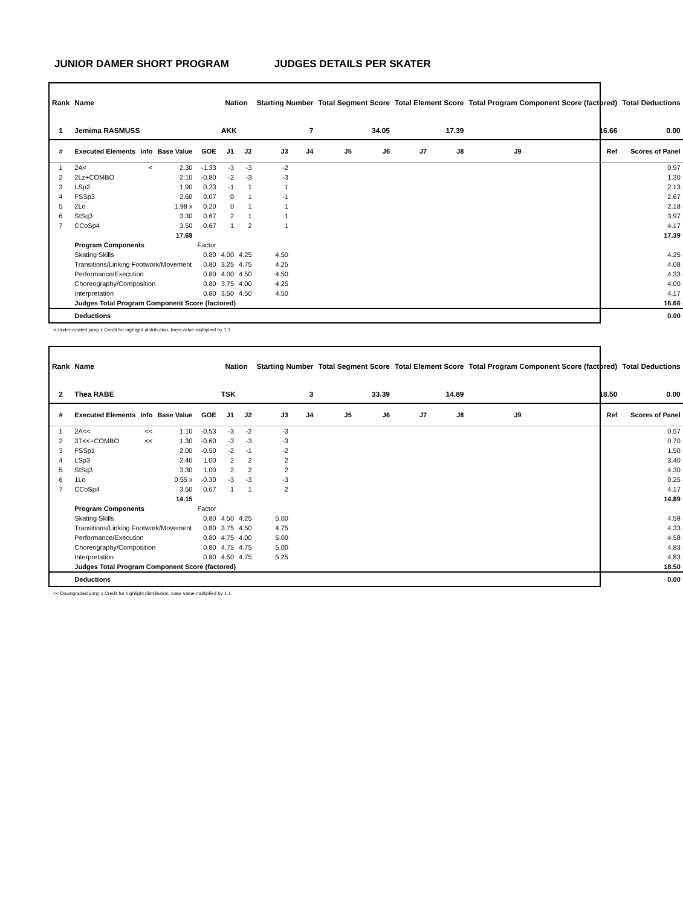JUNIOR DAMER SHORT PROGRAM JUDGES DETAILS PER SKATER
| Rank | Name | | | | Nation | | Starting Number | | Total Segment Score | | Total Element Score | | Total Program Component Score (factored) | | | Total Deductions |
| --- | --- | --- | --- | --- | --- | --- | --- | --- | --- | --- | --- | --- | --- | --- | --- | --- |
| 1 | Jemima RASMUSS | | | | AKK | | 7 | | 34.05 | | 17.39 | | 16.66 | | | 0.00 |
| # | Executed Elements | Info | Base Value | GOE | J1 | J2 | J3 | J4 | J5 | J6 | J7 | J8 | J9 | | Ref | Scores of Panel |
| 1 | 2A< | < | 2.30 | -1.33 | -3 | -3 | -2 | | | | | | | | | 0.97 |
| 2 | 2Lz+COMBO | | 2.10 | -0.80 | -2 | -3 | -3 | | | | | | | | | 1.30 |
| 3 | LSp2 | | 1.90 | 0.23 | -1 | 1 | 1 | | | | | | | | | 2.13 |
| 4 | FSSp3 | | 2.60 | 0.07 | 0 | 1 | -1 | | | | | | | | | 2.67 |
| 5 | 2Lo | | 1.98 x | 0.20 | 0 | 1 | 1 | | | | | | | | | 2.18 |
| 6 | StSq3 | | 3.30 | 0.67 | 2 | 1 | 1 | | | | | | | | | 3.97 |
| 7 | CCoSp4 | | 3.50 | 0.67 | 1 | 2 | 1 | | | | | | | | | 4.17 |
| | | | 17.68 | | | | | | | | | | | | | 17.39 |
| | Program Components | | | Factor | | | | | | | | | | | | |
| | Skating Skills | | | 0.80 | 4.00 | 4.25 | 4.50 | | | | | | | | | 4.25 |
| | Transitions/Linking Footwork/Movement | | | 0.80 | 3.25 | 4.75 | 4.25 | | | | | | | | | 4.08 |
| | Performance/Execution | | | 0.80 | 4.00 | 4.50 | 4.50 | | | | | | | | | 4.33 |
| | Choreography/Composition | | | 0.80 | 3.75 | 4.00 | 4.25 | | | | | | | | | 4.00 |
| | Interpretation | | | 0.80 | 3.50 | 4.50 | 4.50 | | | | | | | | | 4.17 |
| | Judges Total Program Component Score (factored) | | | | | | | | | | | | | | | 16.66 |
| | Deductions | | | | | | | | | | | | | | | 0.00 |
< Under-rotated jump x Credit for highlight distribution, base value multiplied by 1.1
| Rank | Name | | | | Nation | | Starting Number | | Total Segment Score | | Total Element Score | | Total Program Component Score (factored) | | | Total Deductions |
| --- | --- | --- | --- | --- | --- | --- | --- | --- | --- | --- | --- | --- | --- | --- | --- | --- |
| 2 | Thea RABE | | | | TSK | | 3 | | 33.39 | | 14.89 | | 18.50 | | | 0.00 |
| # | Executed Elements | Info | Base Value | GOE | J1 | J2 | J3 | J4 | J5 | J6 | J7 | J8 | J9 | | Ref | Scores of Panel |
| 1 | 2A<< | << | 1.10 | -0.53 | -3 | -2 | -3 | | | | | | | | | 0.57 |
| 2 | 3T<<+COMBO | << | 1.30 | -0.60 | -3 | -3 | -3 | | | | | | | | | 0.70 |
| 3 | FSSp1 | | 2.00 | -0.50 | -2 | -1 | -2 | | | | | | | | | 1.50 |
| 4 | LSp3 | | 2.40 | 1.00 | 2 | 2 | 2 | | | | | | | | | 3.40 |
| 5 | StSq3 | | 3.30 | 1.00 | 2 | 2 | 2 | | | | | | | | | 4.30 |
| 6 | 1Lo | | 0.55 x | -0.30 | -3 | -3 | -3 | | | | | | | | | 0.25 |
| 7 | CCoSp4 | | 3.50 | 0.67 | 1 | 1 | 2 | | | | | | | | | 4.17 |
| | | | 14.15 | | | | | | | | | | | | | 14.89 |
| | Program Components | | | Factor | | | | | | | | | | | | |
| | Skating Skills | | | 0.80 | 4.50 | 4.25 | 5.00 | | | | | | | | | 4.58 |
| | Transitions/Linking Footwork/Movement | | | 0.80 | 3.75 | 4.50 | 4.75 | | | | | | | | | 4.33 |
| | Performance/Execution | | | 0.80 | 4.75 | 4.00 | 5.00 | | | | | | | | | 4.58 |
| | Choreography/Composition | | | 0.80 | 4.75 | 4.75 | 5.00 | | | | | | | | | 4.83 |
| | Interpretation | | | 0.80 | 4.50 | 4.75 | 5.25 | | | | | | | | | 4.83 |
| | Judges Total Program Component Score (factored) | | | | | | | | | | | | | | | 18.50 |
| | Deductions | | | | | | | | | | | | | | | 0.00 |
<< Downgraded jump x Credit for highlight distribution, base value multiplied by 1.1